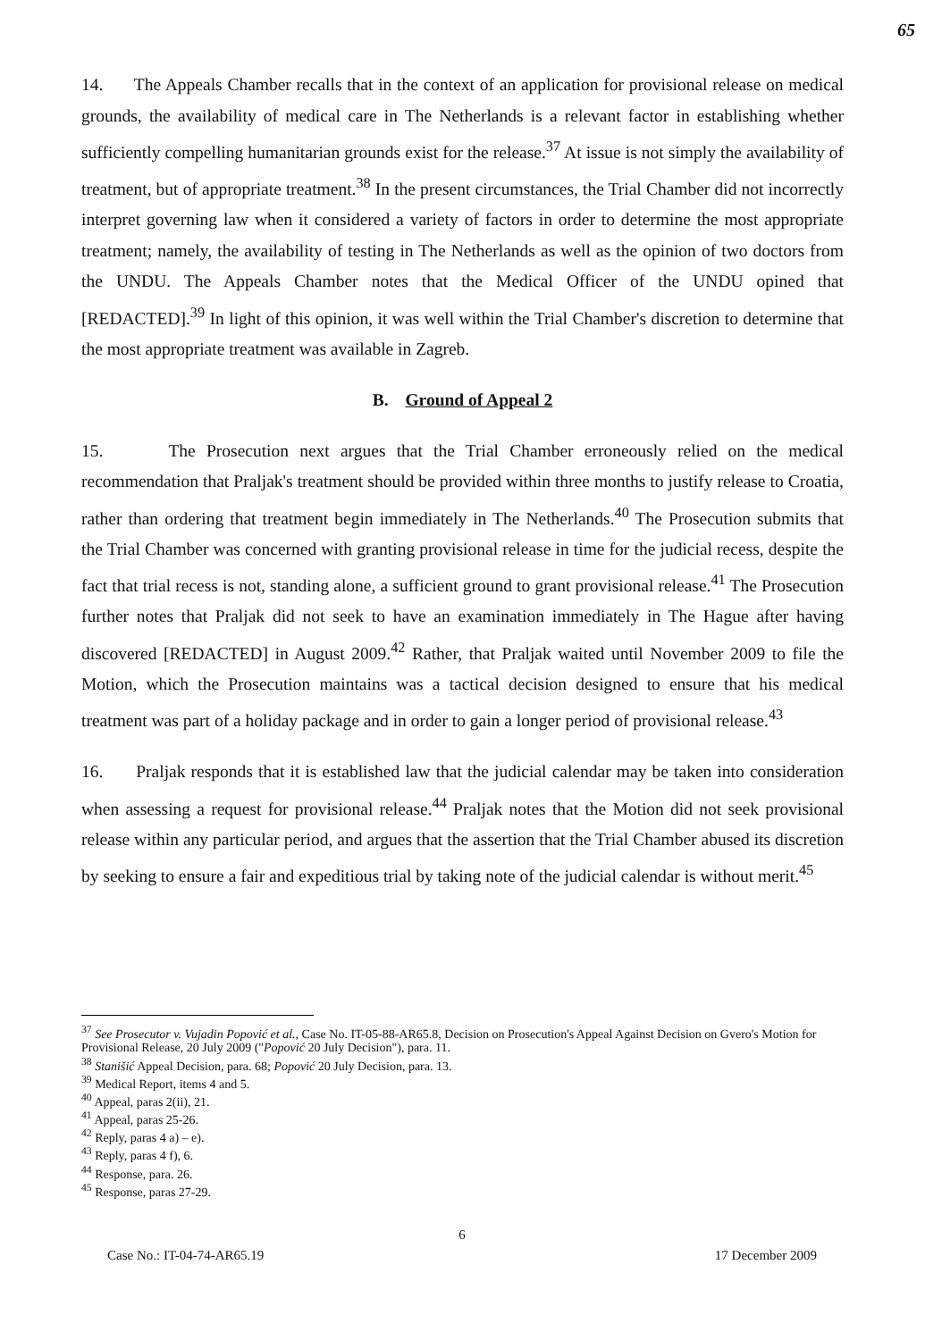65
14. The Appeals Chamber recalls that in the context of an application for provisional release on medical grounds, the availability of medical care in The Netherlands is a relevant factor in establishing whether sufficiently compelling humanitarian grounds exist for the release.<sup>37</sup> At issue is not simply the availability of treatment, but of appropriate treatment.<sup>38</sup> In the present circumstances, the Trial Chamber did not incorrectly interpret governing law when it considered a variety of factors in order to determine the most appropriate treatment; namely, the availability of testing in The Netherlands as well as the opinion of two doctors from the UNDU. The Appeals Chamber notes that the Medical Officer of the UNDU opined that [REDACTED].<sup>39</sup> In light of this opinion, it was well within the Trial Chamber's discretion to determine that the most appropriate treatment was available in Zagreb.
B. Ground of Appeal 2
15. The Prosecution next argues that the Trial Chamber erroneously relied on the medical recommendation that Praljak's treatment should be provided within three months to justify release to Croatia, rather than ordering that treatment begin immediately in The Netherlands.<sup>40</sup> The Prosecution submits that the Trial Chamber was concerned with granting provisional release in time for the judicial recess, despite the fact that trial recess is not, standing alone, a sufficient ground to grant provisional release.<sup>41</sup> The Prosecution further notes that Praljak did not seek to have an examination immediately in The Hague after having discovered [REDACTED] in August 2009.<sup>42</sup> Rather, that Praljak waited until November 2009 to file the Motion, which the Prosecution maintains was a tactical decision designed to ensure that his medical treatment was part of a holiday package and in order to gain a longer period of provisional release.<sup>43</sup>
16. Praljak responds that it is established law that the judicial calendar may be taken into consideration when assessing a request for provisional release.<sup>44</sup> Praljak notes that the Motion did not seek provisional release within any particular period, and argues that the assertion that the Trial Chamber abused its discretion by seeking to ensure a fair and expeditious trial by taking note of the judicial calendar is without merit.<sup>45</sup>
<sup>37</sup> See Prosecutor v. Vujadin Popović et al., Case No. IT-05-88-AR65.8, Decision on Prosecution's Appeal Against Decision on Gvero's Motion for Provisional Release, 20 July 2009 ("Popović 20 July Decision"), para. 11.
<sup>38</sup> Stanišić Appeal Decision, para. 68; Popović 20 July Decision, para. 13.
<sup>39</sup> Medical Report, items 4 and 5.
<sup>40</sup> Appeal, paras 2(ii), 21.
<sup>41</sup> Appeal, paras 25-26.
<sup>42</sup> Reply, paras 4 a) – e).
<sup>43</sup> Reply, paras 4 f), 6.
<sup>44</sup> Response, para. 26.
<sup>45</sup> Response, paras 27-29.
6
Case No.: IT-04-74-AR65.19 17 December 2009